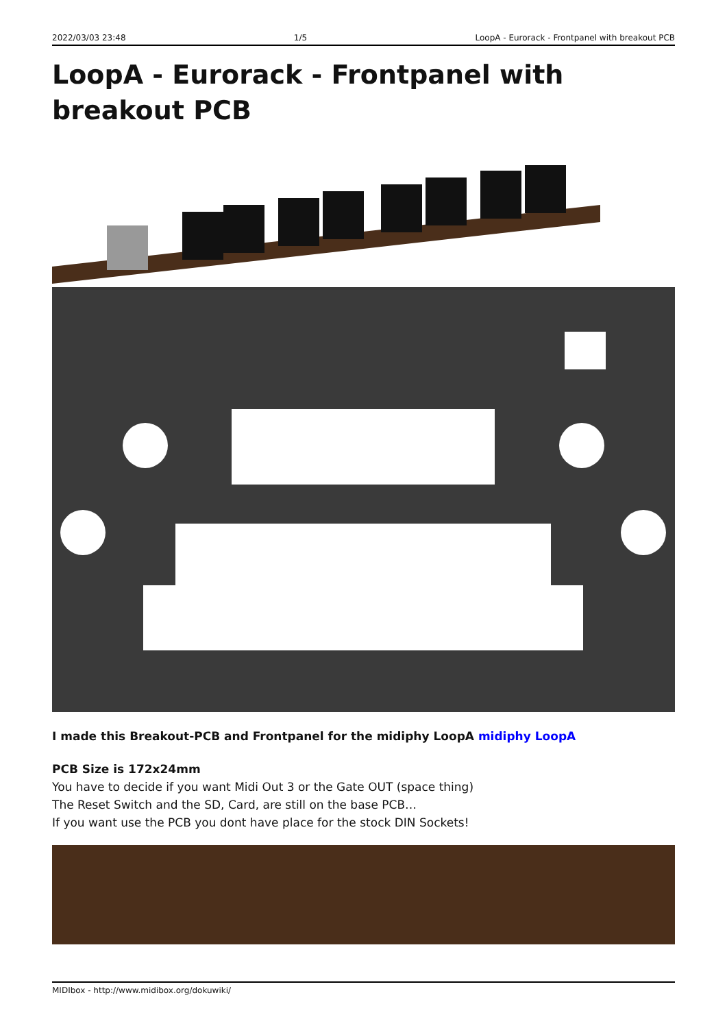2022/03/03 23:48 1/5 LoopA - Eurorack - Frontpanel with breakout PCB
LoopA - Eurorack - Frontpanel with breakout PCB
I made this Breakout-PCB and Frontpanel for the midiphy LoopA midiphy LoopA
PCB Size is 172x24mm
You have to decide if you want Midi Out 3 or the Gate OUT (space thing)
The Reset Switch and the SD, Card, are still on the base PCB…
If you want use the PCB you dont have place for the stock DIN Sockets!
MIDIbox - http://www.midibox.org/dokuwiki/